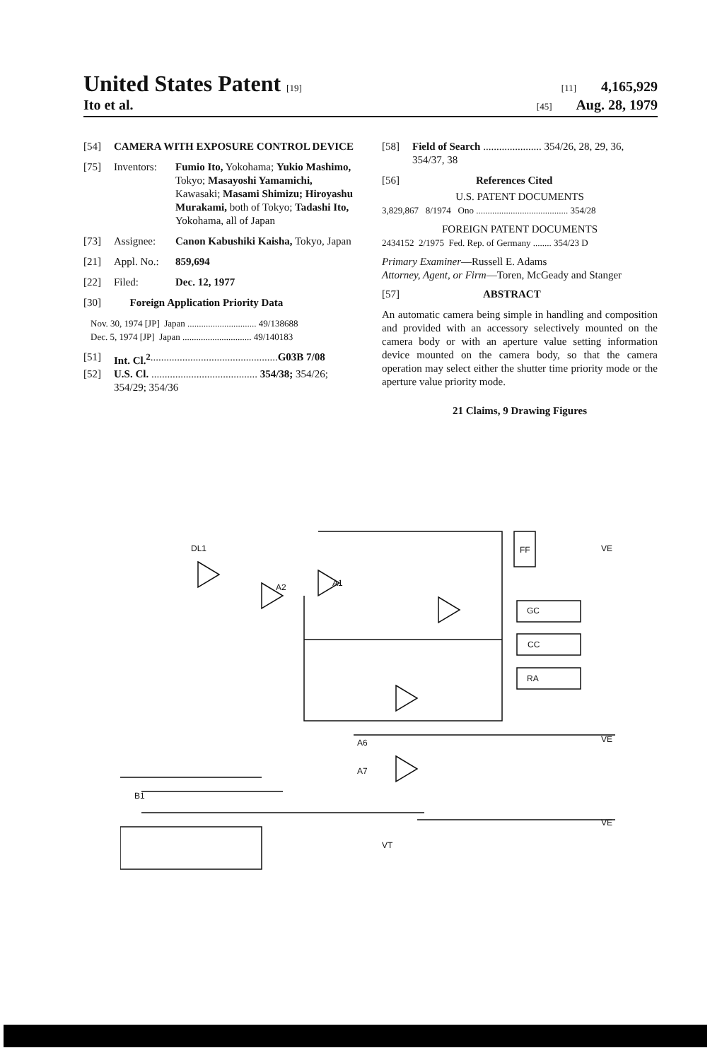United States Patent [19] [11] 4,165,929
Ito et al. [45] Aug. 28, 1979
[54] CAMERA WITH EXPOSURE CONTROL DEVICE
[75] Inventors: Fumio Ito, Yokohama; Yukio Mashimo, Tokyo; Masayoshi Yamamichi, Kawasaki; Masami Shimizu; Hiroyashu Murakami, both of Tokyo; Tadashi Ito, Yokohama, all of Japan
[73] Assignee: Canon Kabushiki Kaisha, Tokyo, Japan
[21] Appl. No.: 859,694
[22] Filed: Dec. 12, 1977
[30] Foreign Application Priority Data
Nov. 30, 1974 [JP] Japan .............................. 49/138688
Dec. 5, 1974 [JP] Japan .............................. 49/140183
[51] Int. Cl.<sup>2</sup> ................................................ G03B 7/08
[52] U.S. Cl. ........................................ 354/38; 354/26; 354/29; 354/36
[58] Field of Search ...................... 354/26, 28, 29, 36, 354/37, 38
[56] References Cited
U.S. PATENT DOCUMENTS
3,829,867 8/1974 Ono ........................................ 354/28
FOREIGN PATENT DOCUMENTS
2434152 2/1975 Fed. Rep. of Germany ........ 354/23 D
Primary Examiner—Russell E. Adams
Attorney, Agent, or Firm—Toren, McGeady and Stanger
[57] ABSTRACT
An automatic camera being simple in handling and composition and provided with an accessory selectively mounted on the camera body or with an aperture value setting information device mounted on the camera body, so that the camera operation may select either the shutter time priority mode or the aperture value priority mode.
21 Claims, 9 Drawing Figures
GC
CC
RA
FF
DL1
A2
A1
A6
A7
B1
VT
VE
VE
VE